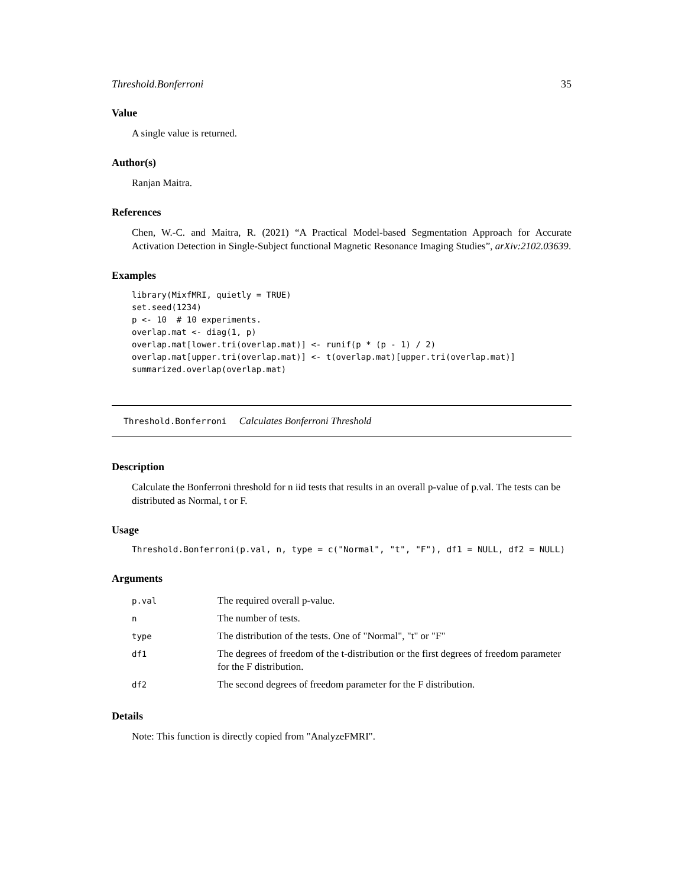Threshold.Bonferroni 35
Value
A single value is returned.
Author(s)
Ranjan Maitra.
References
Chen, W.-C. and Maitra, R. (2021) “A Practical Model-based Segmentation Approach for Accurate Activation Detection in Single-Subject functional Magnetic Resonance Imaging Studies”, arXiv:2102.03639.
Examples
library(MixfMRI, quietly = TRUE)
set.seed(1234)
p <- 10  # 10 experiments.
overlap.mat <- diag(1, p)
overlap.mat[lower.tri(overlap.mat)] <- runif(p * (p - 1) / 2)
overlap.mat[upper.tri(overlap.mat)] <- t(overlap.mat)[upper.tri(overlap.mat)]
summarized.overlap(overlap.mat)
Threshold.Bonferroni Calculates Bonferroni Threshold
Description
Calculate the Bonferroni threshold for n iid tests that results in an overall p-value of p.val. The tests can be distributed as Normal, t or F.
Usage
Threshold.Bonferroni(p.val, n, type = c("Normal", "t", "F"), df1 = NULL, df2 = NULL)
Arguments
| p.val | The required overall p-value. |
| n | The number of tests. |
| type | The distribution of the tests. One of "Normal", "t" or "F" |
| df1 | The degrees of freedom of the t-distribution or the first degrees of freedom parameter for the F distribution. |
| df2 | The second degrees of freedom parameter for the F distribution. |
Details
Note: This function is directly copied from "AnalyzeFMRI".